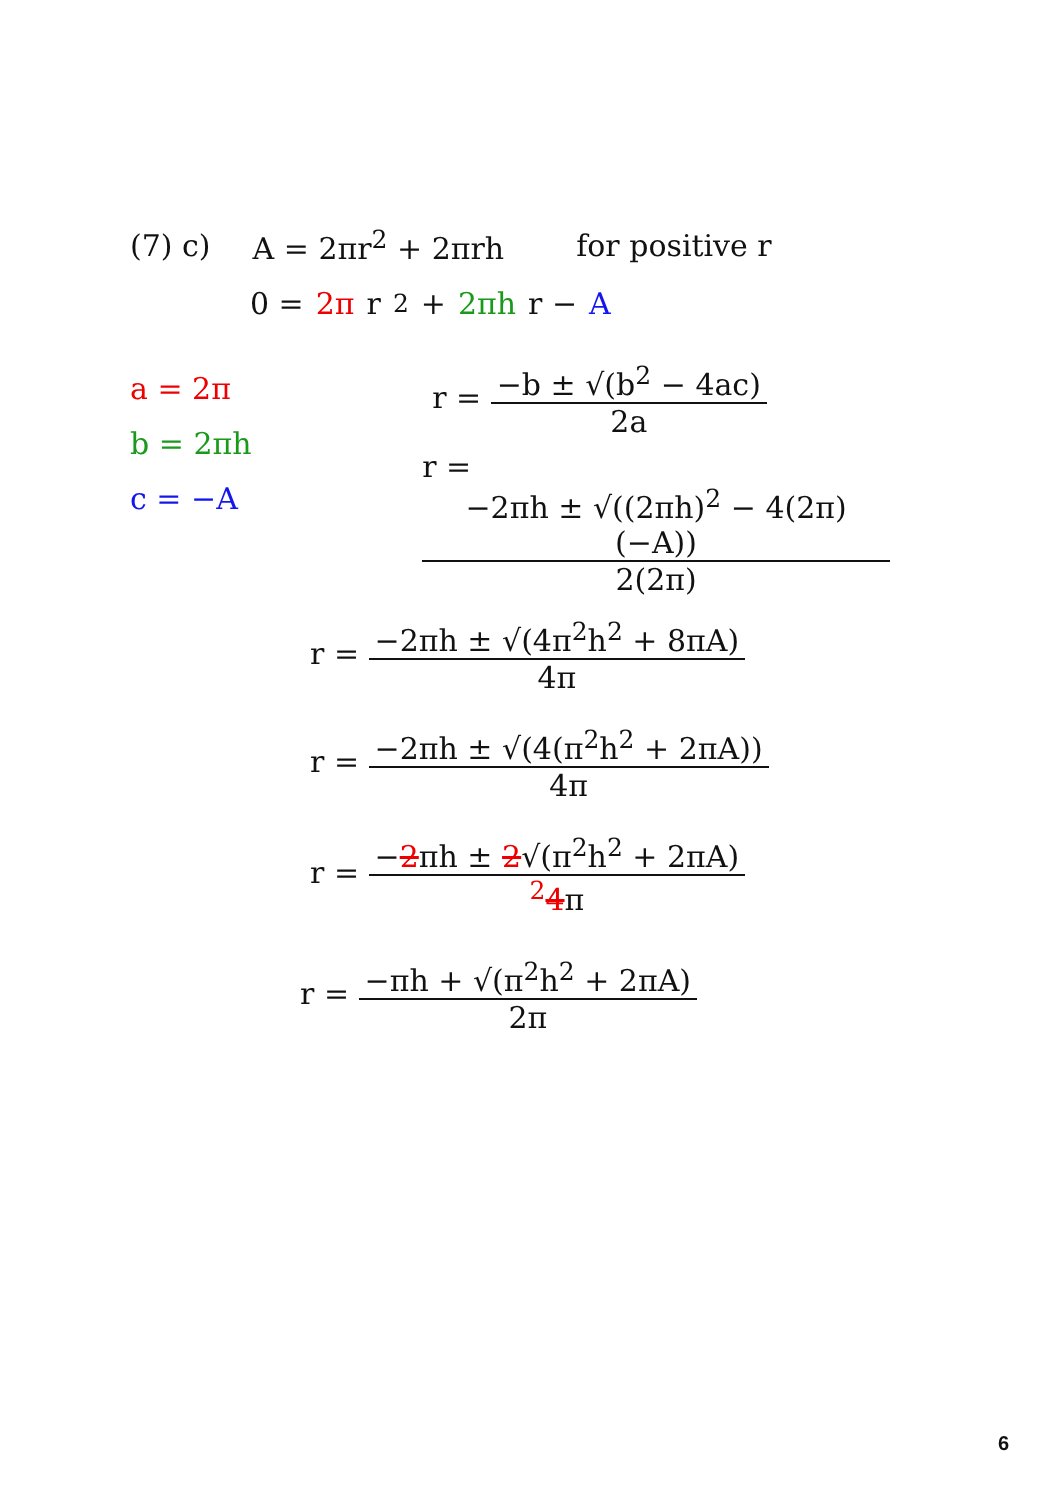(7) c) A = 2πr<sup>2</sup> + 2πrh for positive r
0 = 2π r<sup>2</sup> + 2πh r − A
a = 2π
b = 2πh
c = −A
r =
−b ± √(b<sup>2</sup> − 4ac)
2a
r =
−2πh ± √((2πh)<sup>2</sup> − 4(2π)(−A))
2(2π)
r =
−2πh ± √(4π<sup>2</sup>h<sup>2</sup> + 8πA)
4π
r =
−2πh ± √(4(π<sup>2</sup>h<sup>2</sup> + 2πA))
4π
r =
−2πh ± 2√(π<sup>2</sup>h<sup>2</sup> + 2πA)
<sup>2</sup> 4π
r =
−πh + √(π<sup>2</sup>h<sup>2</sup> + 2πA)
2π
6